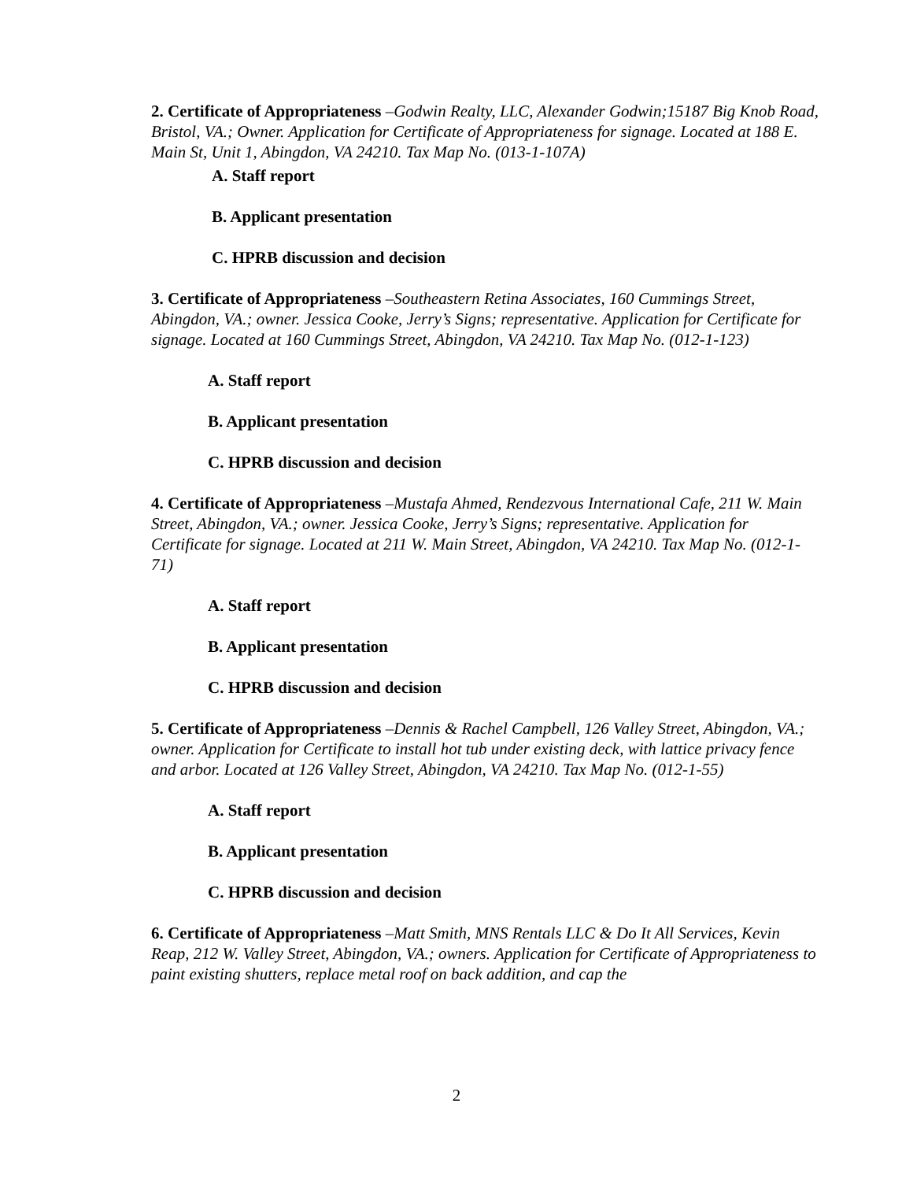2. Certificate of Appropriateness –Godwin Realty, LLC, Alexander Godwin;15187 Big Knob Road, Bristol, VA.; Owner. Application for Certificate of Appropriateness for signage. Located at 188 E. Main St, Unit 1, Abingdon, VA 24210. Tax Map No. (013-1-107A)
A. Staff report
B. Applicant presentation
C. HPRB discussion and decision
3. Certificate of Appropriateness –Southeastern Retina Associates, 160 Cummings Street, Abingdon, VA.; owner. Jessica Cooke, Jerry’s Signs; representative. Application for Certificate for signage. Located at 160 Cummings Street, Abingdon, VA 24210. Tax Map No. (012-1-123)
A. Staff report
B. Applicant presentation
C. HPRB discussion and decision
4. Certificate of Appropriateness –Mustafa Ahmed, Rendezvous International Cafe, 211 W. Main Street, Abingdon, VA.; owner. Jessica Cooke, Jerry’s Signs; representative. Application for Certificate for signage. Located at 211 W. Main Street, Abingdon, VA 24210. Tax Map No. (012-1-71)
A. Staff report
B. Applicant presentation
C. HPRB discussion and decision
5. Certificate of Appropriateness –Dennis & Rachel Campbell, 126 Valley Street, Abingdon, VA.; owner. Application for Certificate to install hot tub under existing deck, with lattice privacy fence and arbor. Located at 126 Valley Street, Abingdon, VA 24210. Tax Map No. (012-1-55)
A. Staff report
B. Applicant presentation
C. HPRB discussion and decision
6. Certificate of Appropriateness –Matt Smith, MNS Rentals LLC & Do It All Services, Kevin Reap, 212 W. Valley Street, Abingdon, VA.; owners. Application for Certificate of Appropriateness to paint existing shutters, replace metal roof on back addition, and cap the
2